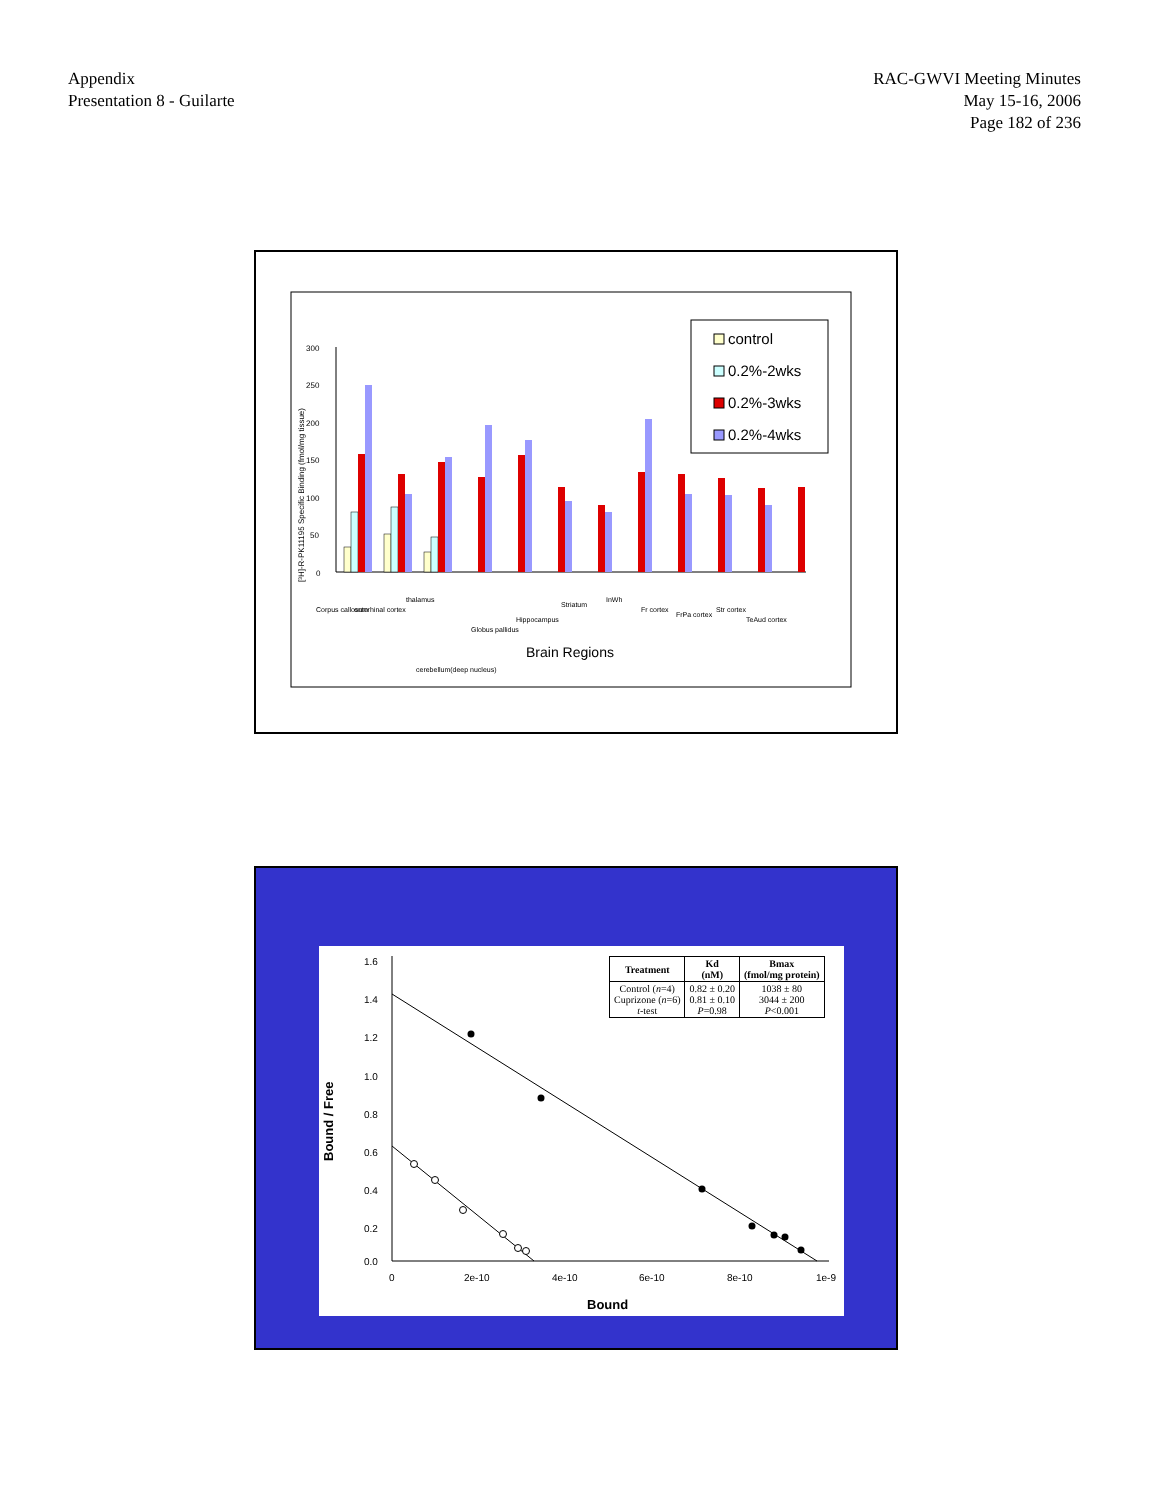Appendix
Presentation 8 - Guilarte
RAC-GWVI Meeting Minutes
May 15-16, 2006
Page 182 of 236
0
50
100
150
200
250
300
[³H]-R-PK11195 Specific Binding (fmol/mg tissue)
Brain Regions
Corpus callosum
entorhinal cortex
thalamus
cerebellum(deep nucleus)
Globus pallidus
Hippocampus
Striatum
InWh
Fr cortex
FrPa cortex
Str cortex
TeAud cortex
control
0.2%-2wks
0.2%-3wks
0.2%-4wks
1.6
1.4
1.2
1.0
0.8
0.6
0.4
0.2
0.0
0
2e-10
4e-10
6e-10
8e-10
1e-9
Bound
Bound / Free
| Treatment | Kd (nM) | Bmax (fmol/mg protein) |
| --- | --- | --- |
| Control ( n =4) Cuprizone ( n =6) t -test | 0.82 ± 0.20 0.81 ± 0.10 P =0.98 | 1038 ± 80 3044 ± 200 P <0.001 |